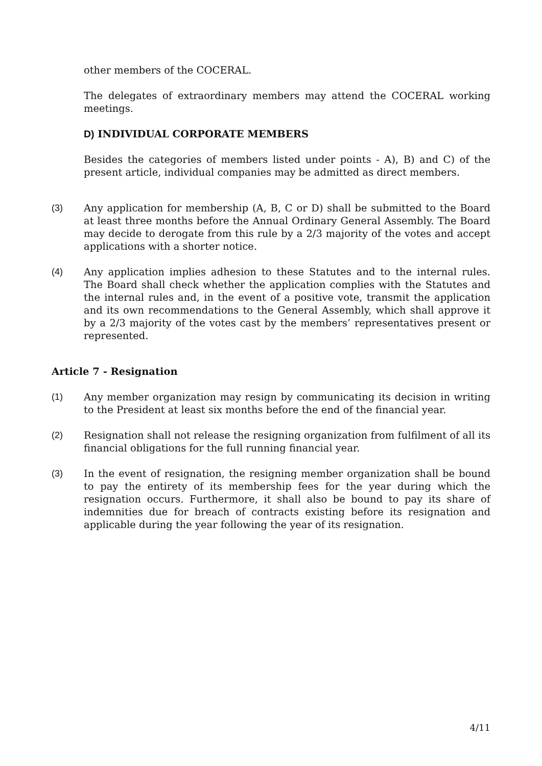other members of the COCERAL.
The delegates of extraordinary members may attend the COCERAL working meetings.
D) INDIVIDUAL CORPORATE MEMBERS
Besides the categories of members listed under points - A), B) and C) of the present article, individual companies may be admitted as direct members.
(3) Any application for membership (A, B, C or D) shall be submitted to the Board at least three months before the Annual Ordinary General Assembly. The Board may decide to derogate from this rule by a 2/3 majority of the votes and accept applications with a shorter notice.
(4) Any application implies adhesion to these Statutes and to the internal rules. The Board shall check whether the application complies with the Statutes and the internal rules and, in the event of a positive vote, transmit the application and its own recommendations to the General Assembly, which shall approve it by a 2/3 majority of the votes cast by the members’ representatives present or represented.
Article 7 - Resignation
(1) Any member organization may resign by communicating its decision in writing to the President at least six months before the end of the financial year.
(2) Resignation shall not release the resigning organization from fulfilment of all its financial obligations for the full running financial year.
(3) In the event of resignation, the resigning member organization shall be bound to pay the entirety of its membership fees for the year during which the resignation occurs. Furthermore, it shall also be bound to pay its share of indemnities due for breach of contracts existing before its resignation and applicable during the year following the year of its resignation.
4/11